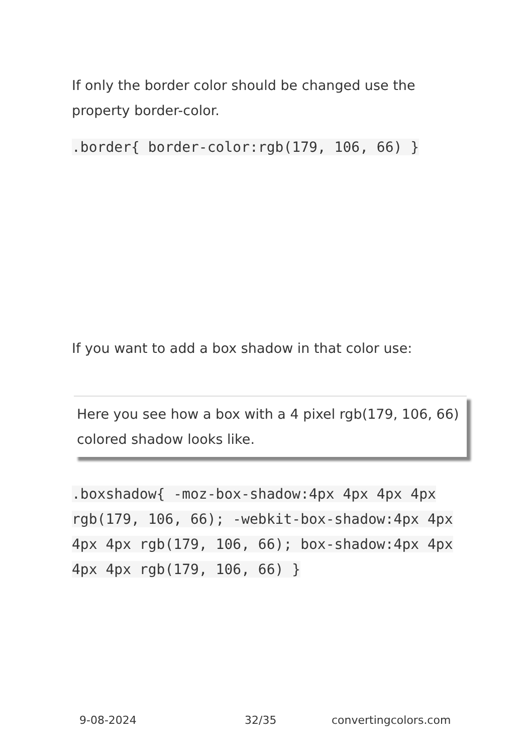If only the border color should be changed use the property border-color.
.border{ border-color:rgb(179, 106, 66) }
If you want to add a box shadow in that color use:
Here you see how a box with a 4 pixel rgb(179, 106, 66) colored shadow looks like.
.boxshadow{ -moz-box-shadow:4px 4px 4px 4px rgb(179, 106, 66); -webkit-box-shadow:4px 4px 4px 4px rgb(179, 106, 66); box-shadow:4px 4px 4px 4px rgb(179, 106, 66) }
9-08-2024 32/35 convertingcolors.com